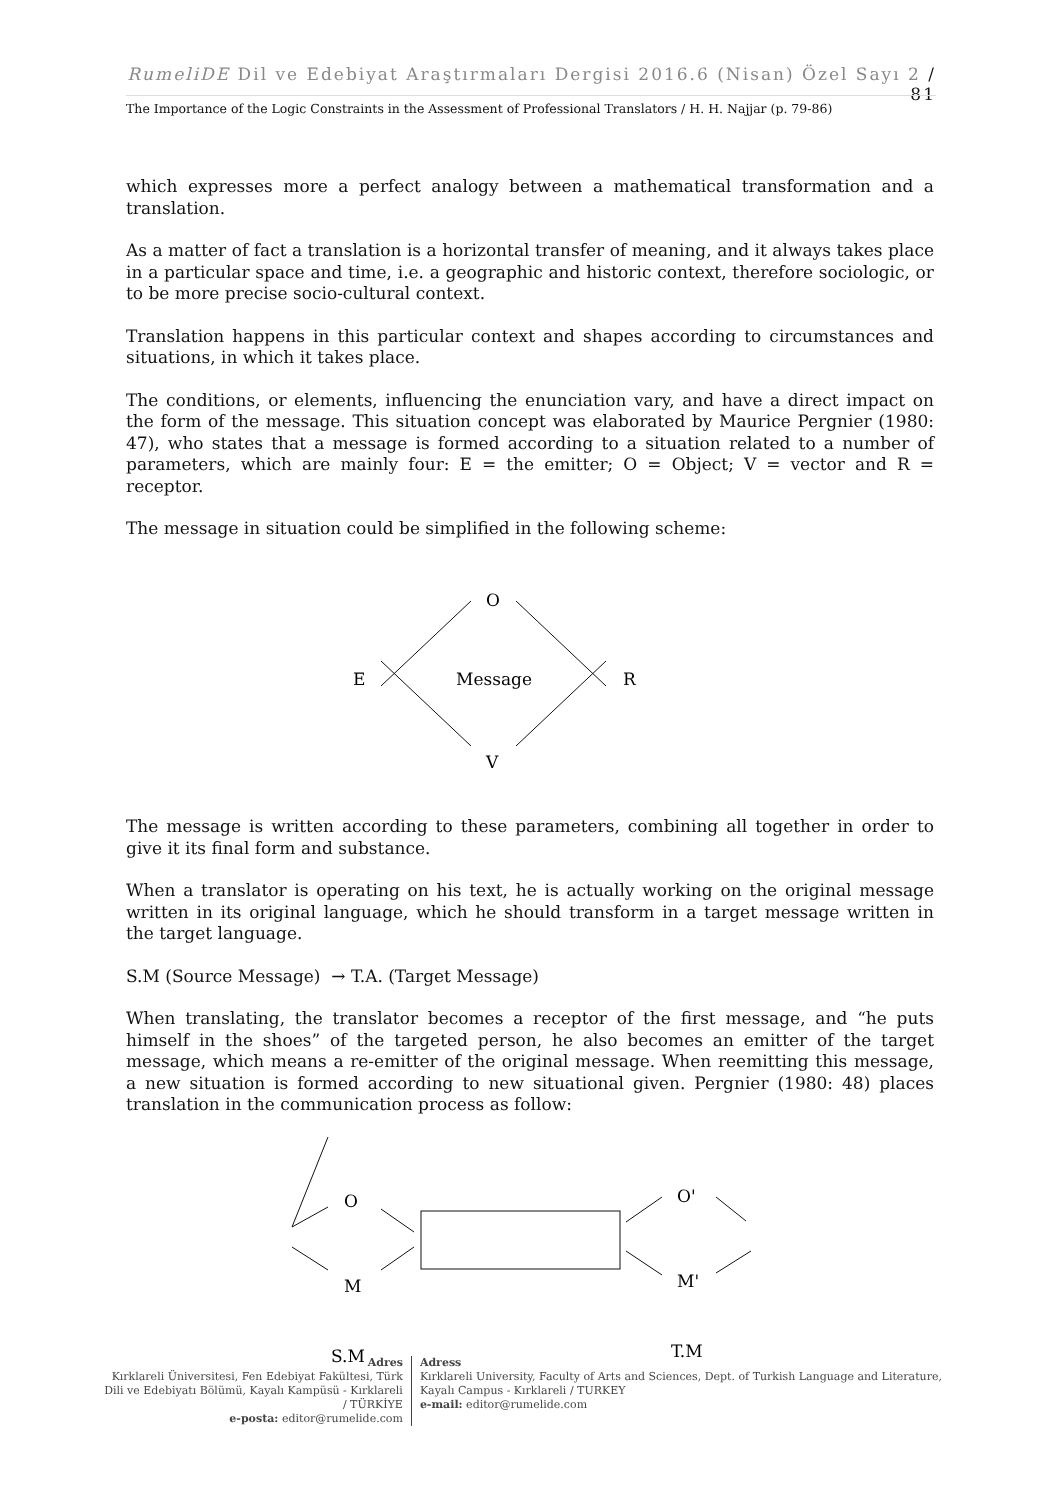RumeliDE Dil ve Edebiyat Araştırmaları Dergisi 2016.6 (Nisan) Özel Sayı 2 / 81
The Importance of the Logic Constraints in the Assessment of Professional Translators / H. H. Najjar (p. 79-86)
which expresses more a perfect analogy between a mathematical transformation and a translation.
As a matter of fact a translation is a horizontal transfer of meaning, and it always takes place in a particular space and time, i.e. a geographic and historic context, therefore sociologic, or to be more precise socio-cultural context.
Translation happens in this particular context and shapes according to circumstances and situations, in which it takes place.
The conditions, or elements, influencing the enunciation vary, and have a direct impact on the form of the message. This situation concept was elaborated by Maurice Pergnier (1980: 47), who states that a message is formed according to a situation related to a number of parameters, which are mainly four: E = the emitter; O = Object; V = vector and R = receptor.
The message in situation could be simplified in the following scheme:
O
E
Message
R
V
The message is written according to these parameters, combining all together in order to give it its final form and substance.
When a translator is operating on his text, he is actually working on the original message written in its original language, which he should transform in a target message written in the target language.
S.M (Source Message) → T.A. (Target Message)
When translating, the translator becomes a receptor of the first message, and “he puts himself in the shoes” of the targeted person, he also becomes an emitter of the target message, which means a re-emitter of the original message. When reemitting this message, a new situation is formed according to new situational given. Pergnier (1980: 48) places translation in the communication process as follow:
O
M
O'
M'
S.M
T.M
Adres
Kırklareli Üniversitesi, Fen Edebiyat Fakültesi, Türk Dili ve Edebiyatı Bölümü, Kayalı Kampüsü - Kırklareli / TÜRKİYE
e-posta: editor@rumelide.com
Adress
Kırklareli University, Faculty of Arts and Sciences, Dept. of Turkish Language and Literature, Kayalı Campus - Kırklareli / TURKEY
e-mail: editor@rumelide.com